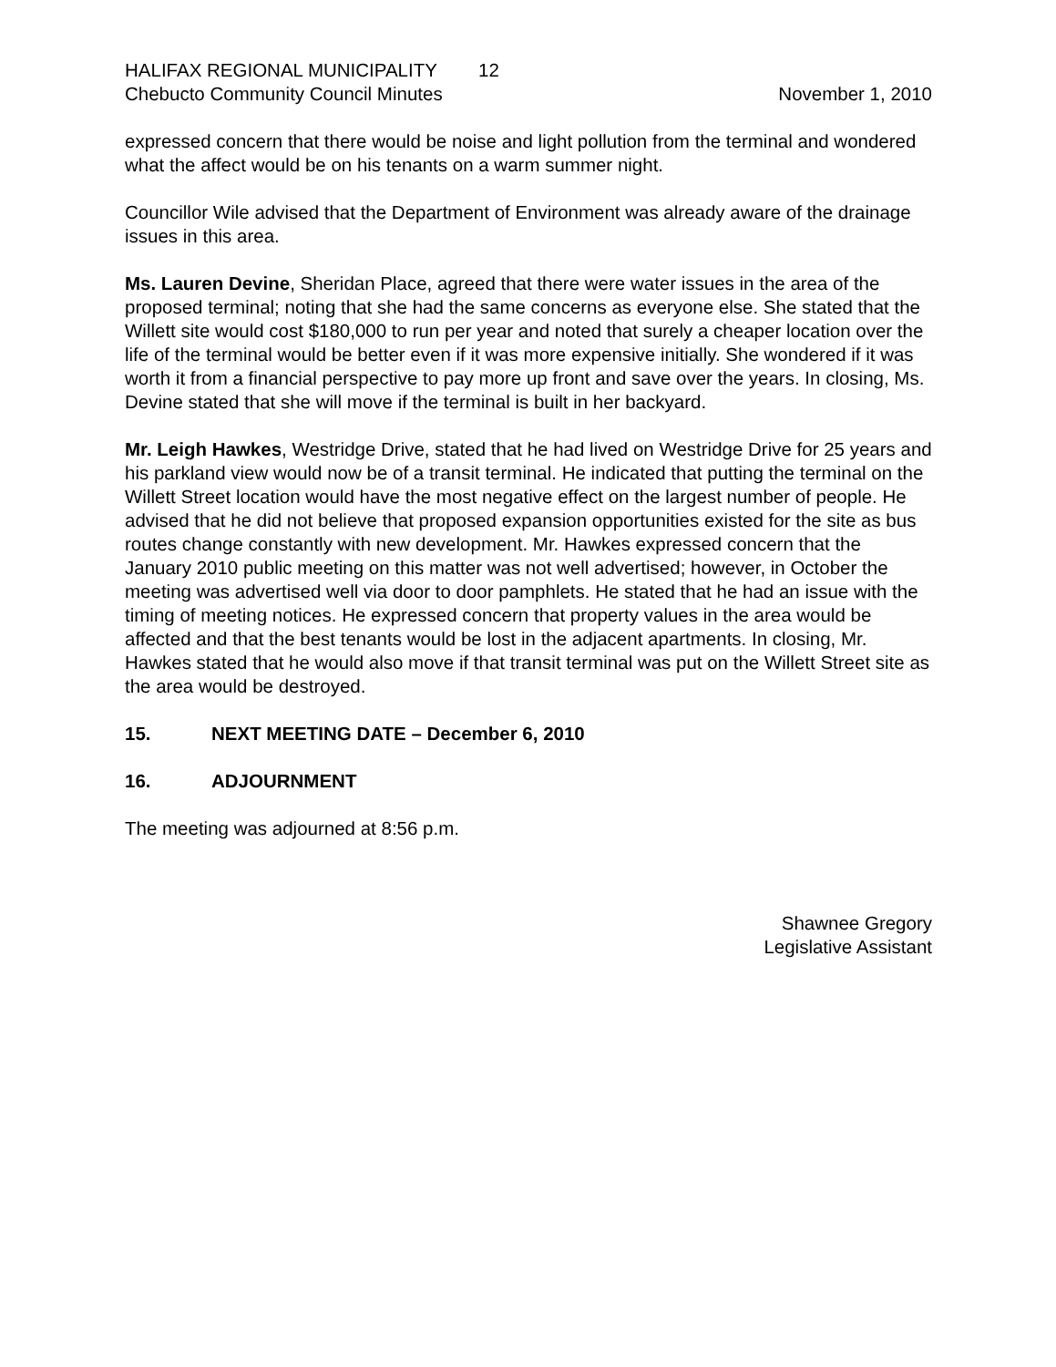HALIFAX REGIONAL MUNICIPALITY 12
Chebucto Community Council Minutes November 1, 2010
expressed concern that there would be noise and light pollution from the terminal and wondered what the affect would be on his tenants on a warm summer night.
Councillor Wile advised that the Department of Environment was already aware of the drainage issues in this area.
Ms. Lauren Devine, Sheridan Place, agreed that there were water issues in the area of the proposed terminal; noting that she had the same concerns as everyone else. She stated that the Willett site would cost $180,000 to run per year and noted that surely a cheaper location over the life of the terminal would be better even if it was more expensive initially. She wondered if it was worth it from a financial perspective to pay more up front and save over the years. In closing, Ms. Devine stated that she will move if the terminal is built in her backyard.
Mr. Leigh Hawkes, Westridge Drive, stated that he had lived on Westridge Drive for 25 years and his parkland view would now be of a transit terminal. He indicated that putting the terminal on the Willett Street location would have the most negative effect on the largest number of people. He advised that he did not believe that proposed expansion opportunities existed for the site as bus routes change constantly with new development. Mr. Hawkes expressed concern that the January 2010 public meeting on this matter was not well advertised; however, in October the meeting was advertised well via door to door pamphlets. He stated that he had an issue with the timing of meeting notices. He expressed concern that property values in the area would be affected and that the best tenants would be lost in the adjacent apartments. In closing, Mr. Hawkes stated that he would also move if that transit terminal was put on the Willett Street site as the area would be destroyed.
15. NEXT MEETING DATE – December 6, 2010
16. ADJOURNMENT
The meeting was adjourned at 8:56 p.m.
Shawnee Gregory
Legislative Assistant